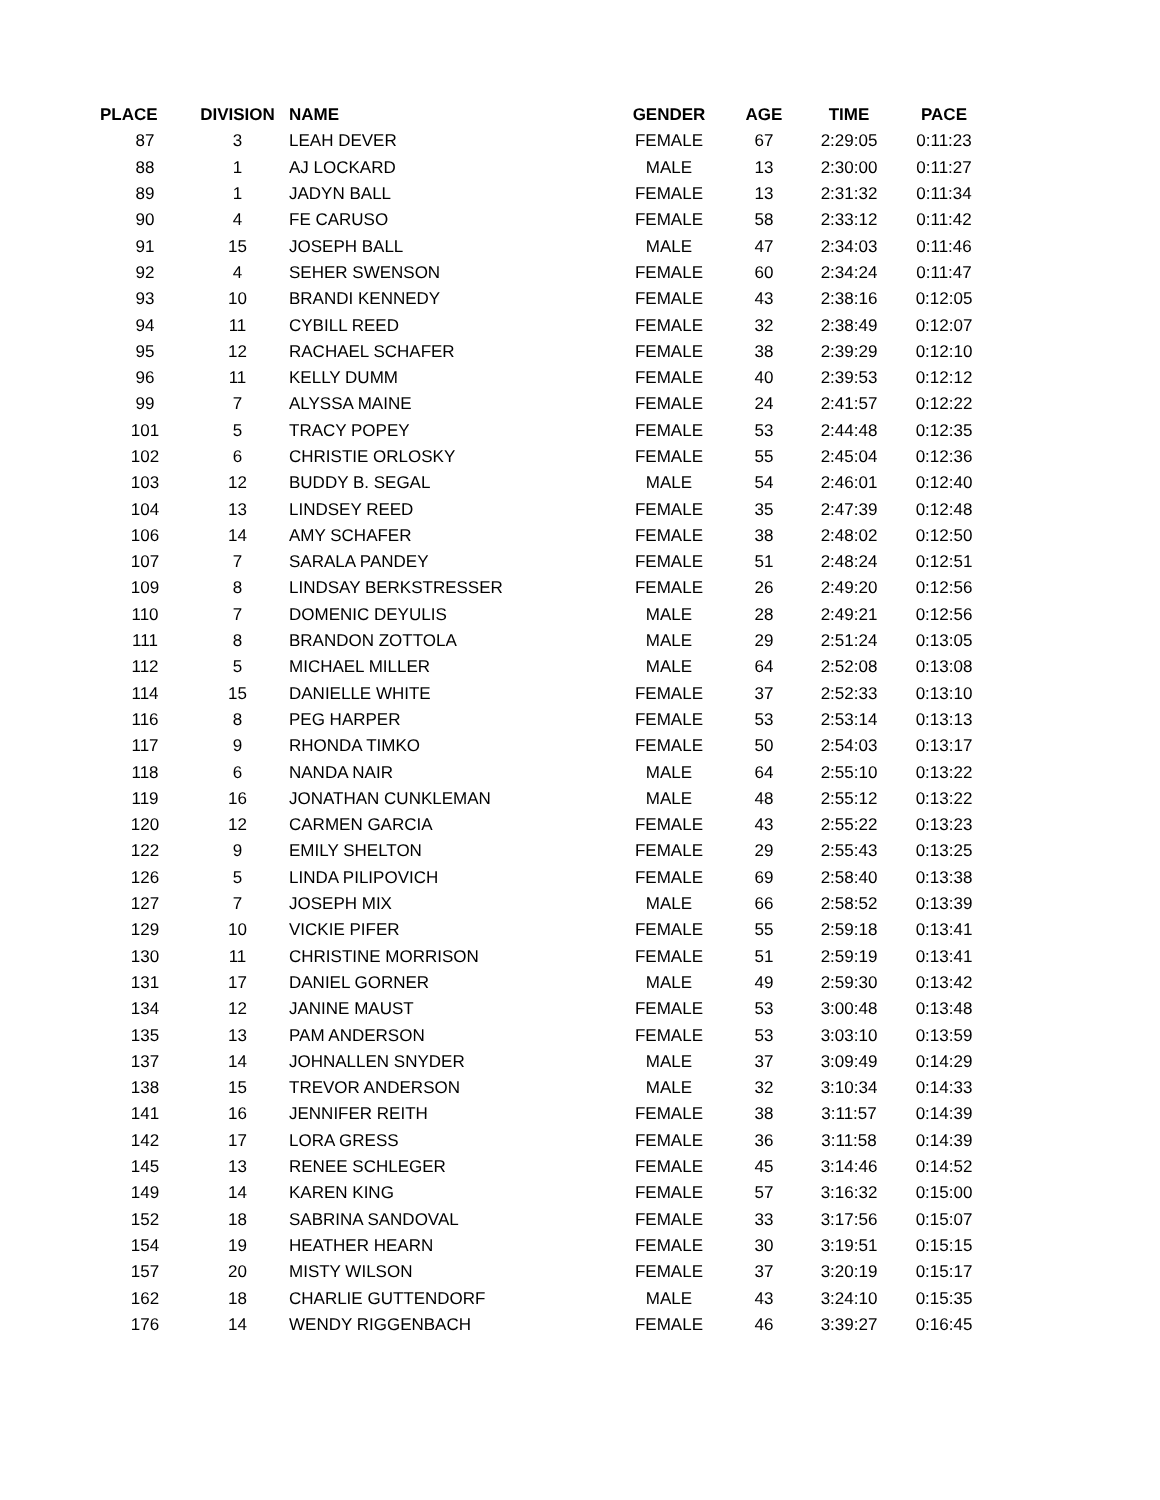| PLACE | DIVISION | NAME | GENDER | AGE | TIME | PACE |
| --- | --- | --- | --- | --- | --- | --- |
| 87 | 3 | LEAH DEVER | FEMALE | 67 | 2:29:05 | 0:11:23 |
| 88 | 1 | AJ LOCKARD | MALE | 13 | 2:30:00 | 0:11:27 |
| 89 | 1 | JADYN BALL | FEMALE | 13 | 2:31:32 | 0:11:34 |
| 90 | 4 | FE CARUSO | FEMALE | 58 | 2:33:12 | 0:11:42 |
| 91 | 15 | JOSEPH BALL | MALE | 47 | 2:34:03 | 0:11:46 |
| 92 | 4 | SEHER SWENSON | FEMALE | 60 | 2:34:24 | 0:11:47 |
| 93 | 10 | BRANDI KENNEDY | FEMALE | 43 | 2:38:16 | 0:12:05 |
| 94 | 11 | CYBILL REED | FEMALE | 32 | 2:38:49 | 0:12:07 |
| 95 | 12 | RACHAEL SCHAFER | FEMALE | 38 | 2:39:29 | 0:12:10 |
| 96 | 11 | KELLY DUMM | FEMALE | 40 | 2:39:53 | 0:12:12 |
| 99 | 7 | ALYSSA MAINE | FEMALE | 24 | 2:41:57 | 0:12:22 |
| 101 | 5 | TRACY POPEY | FEMALE | 53 | 2:44:48 | 0:12:35 |
| 102 | 6 | CHRISTIE ORLOSKY | FEMALE | 55 | 2:45:04 | 0:12:36 |
| 103 | 12 | BUDDY B. SEGAL | MALE | 54 | 2:46:01 | 0:12:40 |
| 104 | 13 | LINDSEY REED | FEMALE | 35 | 2:47:39 | 0:12:48 |
| 106 | 14 | AMY SCHAFER | FEMALE | 38 | 2:48:02 | 0:12:50 |
| 107 | 7 | SARALA PANDEY | FEMALE | 51 | 2:48:24 | 0:12:51 |
| 109 | 8 | LINDSAY BERKSTRESSER | FEMALE | 26 | 2:49:20 | 0:12:56 |
| 110 | 7 | DOMENIC DEYULIS | MALE | 28 | 2:49:21 | 0:12:56 |
| 111 | 8 | BRANDON ZOTTOLA | MALE | 29 | 2:51:24 | 0:13:05 |
| 112 | 5 | MICHAEL MILLER | MALE | 64 | 2:52:08 | 0:13:08 |
| 114 | 15 | DANIELLE WHITE | FEMALE | 37 | 2:52:33 | 0:13:10 |
| 116 | 8 | PEG HARPER | FEMALE | 53 | 2:53:14 | 0:13:13 |
| 117 | 9 | RHONDA TIMKO | FEMALE | 50 | 2:54:03 | 0:13:17 |
| 118 | 6 | NANDA NAIR | MALE | 64 | 2:55:10 | 0:13:22 |
| 119 | 16 | JONATHAN CUNKLEMAN | MALE | 48 | 2:55:12 | 0:13:22 |
| 120 | 12 | CARMEN GARCIA | FEMALE | 43 | 2:55:22 | 0:13:23 |
| 122 | 9 | EMILY SHELTON | FEMALE | 29 | 2:55:43 | 0:13:25 |
| 126 | 5 | LINDA PILIPOVICH | FEMALE | 69 | 2:58:40 | 0:13:38 |
| 127 | 7 | JOSEPH MIX | MALE | 66 | 2:58:52 | 0:13:39 |
| 129 | 10 | VICKIE PIFER | FEMALE | 55 | 2:59:18 | 0:13:41 |
| 130 | 11 | CHRISTINE MORRISON | FEMALE | 51 | 2:59:19 | 0:13:41 |
| 131 | 17 | DANIEL GORNER | MALE | 49 | 2:59:30 | 0:13:42 |
| 134 | 12 | JANINE MAUST | FEMALE | 53 | 3:00:48 | 0:13:48 |
| 135 | 13 | PAM ANDERSON | FEMALE | 53 | 3:03:10 | 0:13:59 |
| 137 | 14 | JOHNALLEN SNYDER | MALE | 37 | 3:09:49 | 0:14:29 |
| 138 | 15 | TREVOR ANDERSON | MALE | 32 | 3:10:34 | 0:14:33 |
| 141 | 16 | JENNIFER REITH | FEMALE | 38 | 3:11:57 | 0:14:39 |
| 142 | 17 | LORA GRESS | FEMALE | 36 | 3:11:58 | 0:14:39 |
| 145 | 13 | RENEE SCHLEGER | FEMALE | 45 | 3:14:46 | 0:14:52 |
| 149 | 14 | KAREN KING | FEMALE | 57 | 3:16:32 | 0:15:00 |
| 152 | 18 | SABRINA SANDOVAL | FEMALE | 33 | 3:17:56 | 0:15:07 |
| 154 | 19 | HEATHER HEARN | FEMALE | 30 | 3:19:51 | 0:15:15 |
| 157 | 20 | MISTY WILSON | FEMALE | 37 | 3:20:19 | 0:15:17 |
| 162 | 18 | CHARLIE GUTTENDORF | MALE | 43 | 3:24:10 | 0:15:35 |
| 176 | 14 | WENDY RIGGENBACH | FEMALE | 46 | 3:39:27 | 0:16:45 |